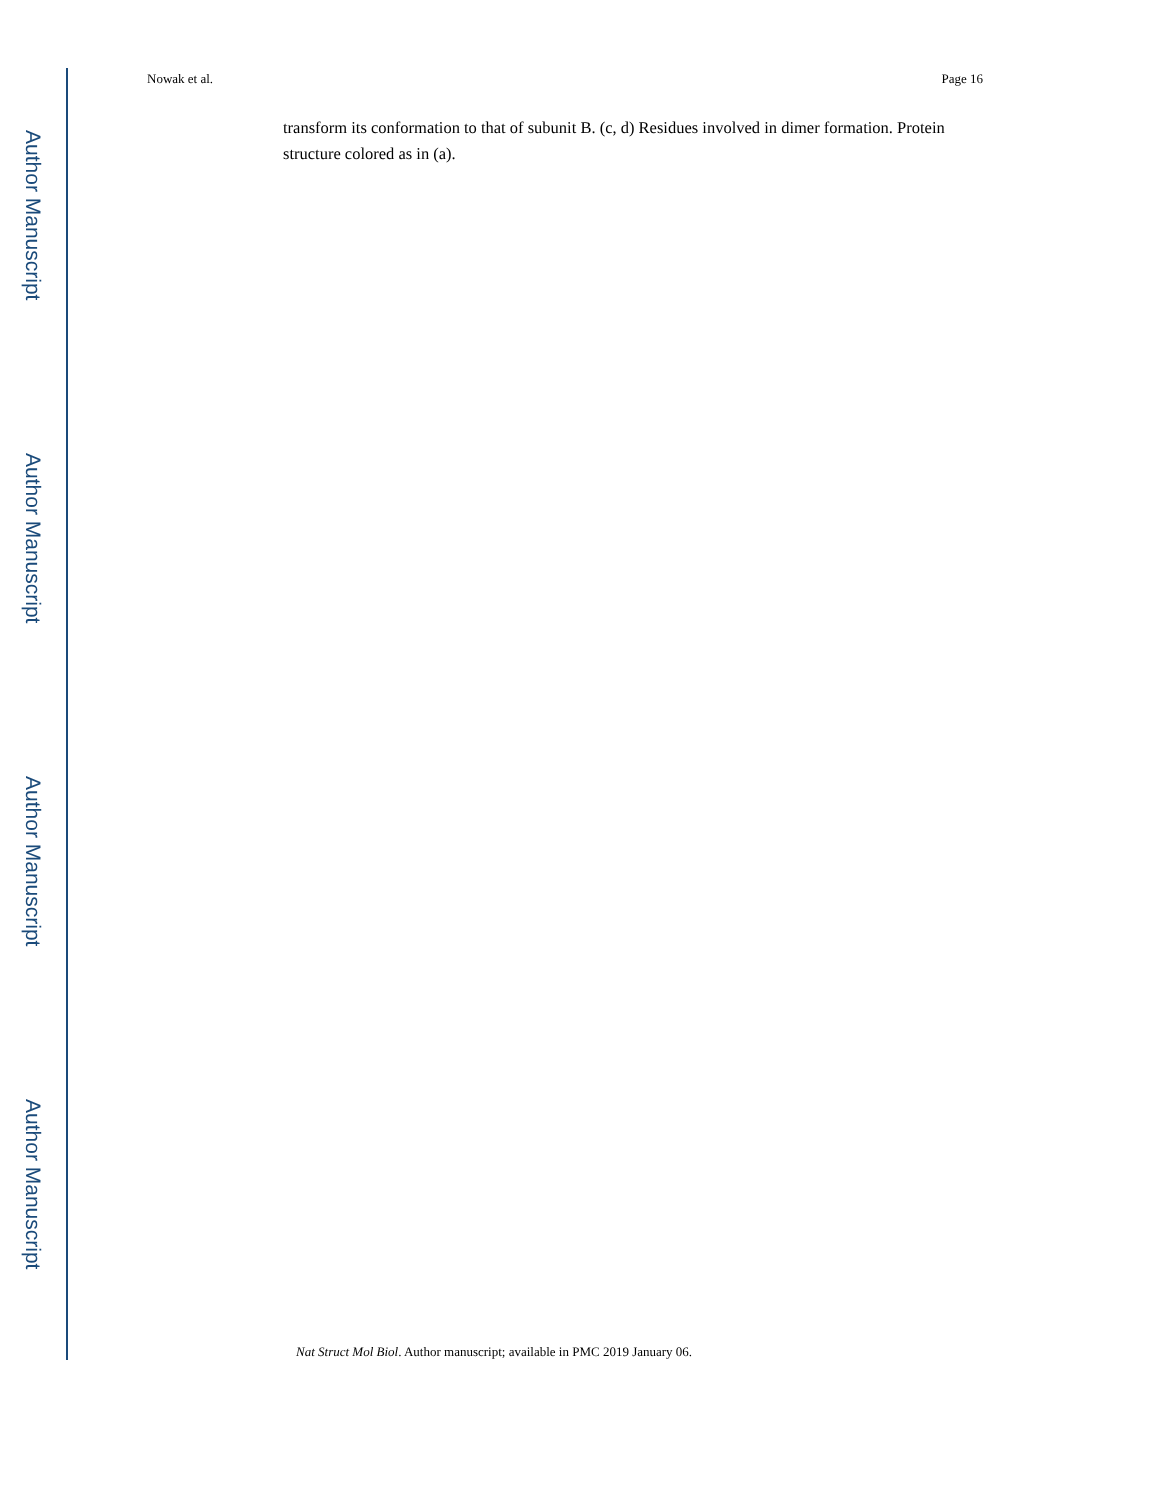Author Manuscript
Author Manuscript
Author Manuscript
Author Manuscript
Nowak et al. Page 16
transform its conformation to that of subunit B. (c, d) Residues involved in dimer formation. Protein structure colored as in (a).
Nat Struct Mol Biol. Author manuscript; available in PMC 2019 January 06.